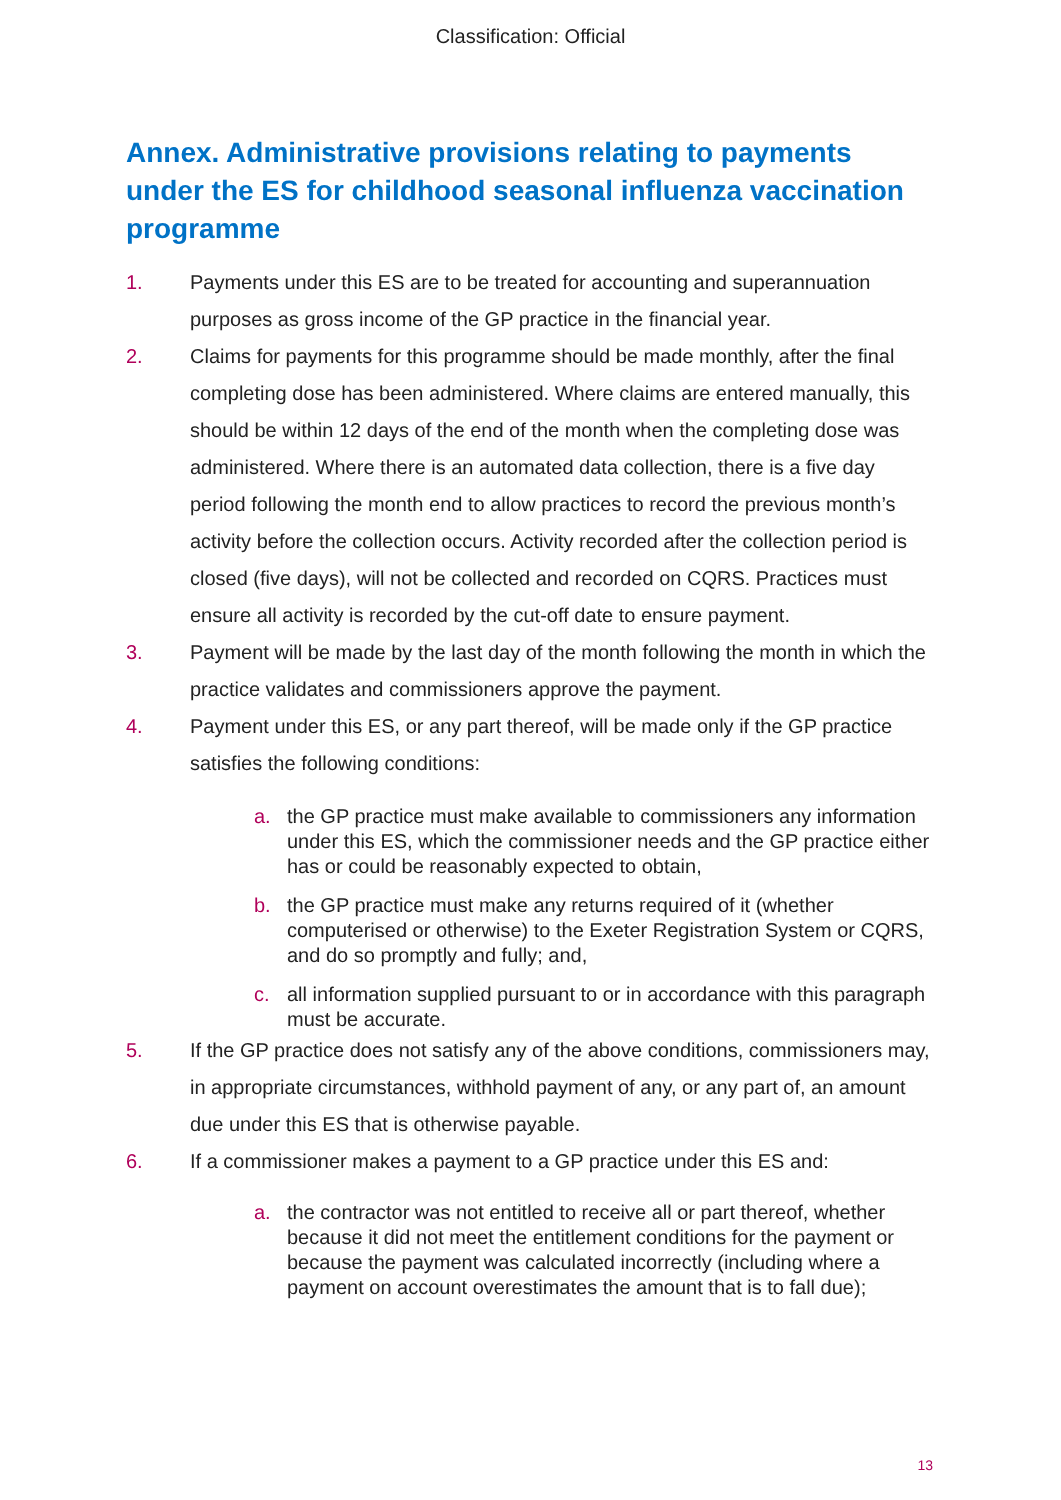Classification: Official
Annex. Administrative provisions relating to payments under the ES for childhood seasonal influenza vaccination programme
1. Payments under this ES are to be treated for accounting and superannuation purposes as gross income of the GP practice in the financial year.
2. Claims for payments for this programme should be made monthly, after the final completing dose has been administered. Where claims are entered manually, this should be within 12 days of the end of the month when the completing dose was administered. Where there is an automated data collection, there is a five day period following the month end to allow practices to record the previous month’s activity before the collection occurs. Activity recorded after the collection period is closed (five days), will not be collected and recorded on CQRS. Practices must ensure all activity is recorded by the cut-off date to ensure payment.
3. Payment will be made by the last day of the month following the month in which the practice validates and commissioners approve the payment.
4. Payment under this ES, or any part thereof, will be made only if the GP practice satisfies the following conditions:
a. the GP practice must make available to commissioners any information under this ES, which the commissioner needs and the GP practice either has or could be reasonably expected to obtain,
b. the GP practice must make any returns required of it (whether computerised or otherwise) to the Exeter Registration System or CQRS, and do so promptly and fully; and,
c. all information supplied pursuant to or in accordance with this paragraph must be accurate.
5. If the GP practice does not satisfy any of the above conditions, commissioners may, in appropriate circumstances, withhold payment of any, or any part of, an amount due under this ES that is otherwise payable.
6. If a commissioner makes a payment to a GP practice under this ES and:
a. the contractor was not entitled to receive all or part thereof, whether because it did not meet the entitlement conditions for the payment or because the payment was calculated incorrectly (including where a payment on account overestimates the amount that is to fall due);
13